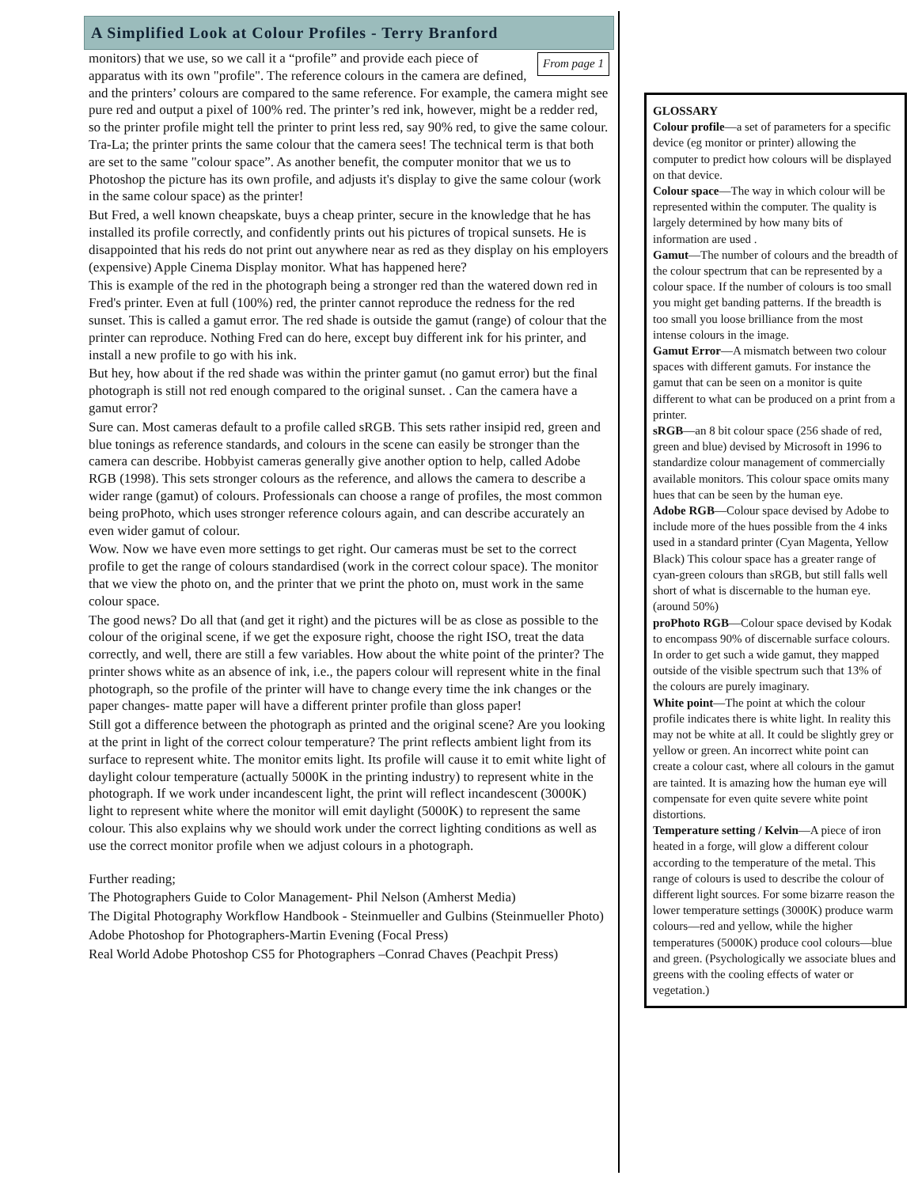A Simplified Look at Colour Profiles - Terry Branford
From page 1
monitors) that we use, so we call it a “profile” and provide each piece of apparatus with its own "profile". The reference colours in the camera are defined, and the printers’ colours are compared to the same reference. For example, the camera might see pure red and output a pixel of 100% red. The printer’s red ink, however, might be a redder red, so the printer profile might tell the printer to print less red, say 90% red, to give the same colour. Tra-La; the printer prints the same colour that the camera sees! The technical term is that both are set to the same "colour space”. As another benefit, the computer monitor that we us to Photoshop the picture has its own profile, and adjusts it's display to give the same colour (work in the same colour space) as the printer!
But Fred, a well known cheapskate, buys a cheap printer, secure in the knowledge that he has installed its profile correctly, and confidently prints out his pictures of tropical sunsets. He is disappointed that his reds do not print out anywhere near as red as they display on his employers (expensive) Apple Cinema Display monitor. What has happened here?
This is example of the red in the photograph being a stronger red than the watered down red in Fred's printer. Even at full (100%) red, the printer cannot reproduce the redness for the red sunset. This is called a gamut error. The red shade is outside the gamut (range) of colour that the printer can reproduce. Nothing Fred can do here, except buy different ink for his printer, and install a new profile to go with his ink.
But hey, how about if the red shade was within the printer gamut (no gamut error) but the final photograph is still not red enough compared to the original sunset. . Can the camera have a gamut error?
Sure can. Most cameras default to a profile called sRGB. This sets rather insipid red, green and blue tonings as reference standards, and colours in the scene can easily be stronger than the camera can describe. Hobbyist cameras generally give another option to help, called Adobe RGB (1998). This sets stronger colours as the reference, and allows the camera to describe a wider range (gamut) of colours. Professionals can choose a range of profiles, the most common being proPhoto, which uses stronger reference colours again, and can describe accurately an even wider gamut of colour.
Wow. Now we have even more settings to get right. Our cameras must be set to the correct profile to get the range of colours standardised (work in the correct colour space). The monitor that we view the photo on, and the printer that we print the photo on, must work in the same colour space.
The good news? Do all that (and get it right) and the pictures will be as close as possible to the colour of the original scene, if we get the exposure right, choose the right ISO, treat the data correctly, and well, there are still a few variables. How about the white point of the printer? The printer shows white as an absence of ink, i.e., the papers colour will represent white in the final photograph, so the profile of the printer will have to change every time the ink changes or the paper changes- matte paper will have a different printer profile than gloss paper!
Still got a difference between the photograph as printed and the original scene? Are you looking at the print in light of the correct colour temperature? The print reflects ambient light from its surface to represent white. The monitor emits light. Its profile will cause it to emit white light of daylight colour temperature (actually 5000K in the printing industry) to represent white in the photograph. If we work under incandescent light, the print will reflect incandescent (3000K) light to represent white where the monitor will emit daylight (5000K) to represent the same colour. This also explains why we should work under the correct lighting conditions as well as use the correct monitor profile when we adjust colours in a photograph.
Further reading;
The Photographers Guide to Color Management- Phil Nelson (Amherst Media)
The Digital Photography Workflow Handbook - Steinmueller and Gulbins (Steinmueller Photo)
Adobe Photoshop for Photographers-Martin Evening (Focal Press)
Real World Adobe Photoshop CS5 for Photographers –Conrad Chaves (Peachpit Press)
GLOSSARY
Colour profile—a set of parameters for a specific device (eg monitor or printer) allowing the computer to predict how colours will be displayed on that device.
Colour space—The way in which colour will be represented within the computer. The quality is largely determined by how many bits of information are used .
Gamut—The number of colours and the breadth of the colour spectrum that can be represented by a colour space. If the number of colours is too small you might get banding patterns. If the breadth is too small you loose brilliance from the most intense colours in the image.
Gamut Error—A mismatch between two colour spaces with different gamuts. For instance the gamut that can be seen on a monitor is quite different to what can be produced on a print from a printer.
sRGB—an 8 bit colour space (256 shade of red, green and blue) devised by Microsoft in 1996 to standardize colour management of commercially available monitors. This colour space omits many hues that can be seen by the human eye.
Adobe RGB—Colour space devised by Adobe to include more of the hues possible from the 4 inks used in a standard printer (Cyan Magenta, Yellow Black) This colour space has a greater range of cyan-green colours than sRGB, but still falls well short of what is discernable to the human eye. (around 50%)
proPhoto RGB—Colour space devised by Kodak to encompass 90% of discernable surface colours. In order to get such a wide gamut, they mapped outside of the visible spectrum such that 13% of the colours are purely imaginary.
White point—The point at which the colour profile indicates there is white light. In reality this may not be white at all. It could be slightly grey or yellow or green. An incorrect white point can create a colour cast, where all colours in the gamut are tainted. It is amazing how the human eye will compensate for even quite severe white point distortions.
Temperature setting / Kelvin—A piece of iron heated in a forge, will glow a different colour according to the temperature of the metal. This range of colours is used to describe the colour of different light sources. For some bizarre reason the lower temperature settings (3000K) produce warm colours—red and yellow, while the higher temperatures (5000K) produce cool colours—blue and green. (Psychologically we associate blues and greens with the cooling effects of water or vegetation.)